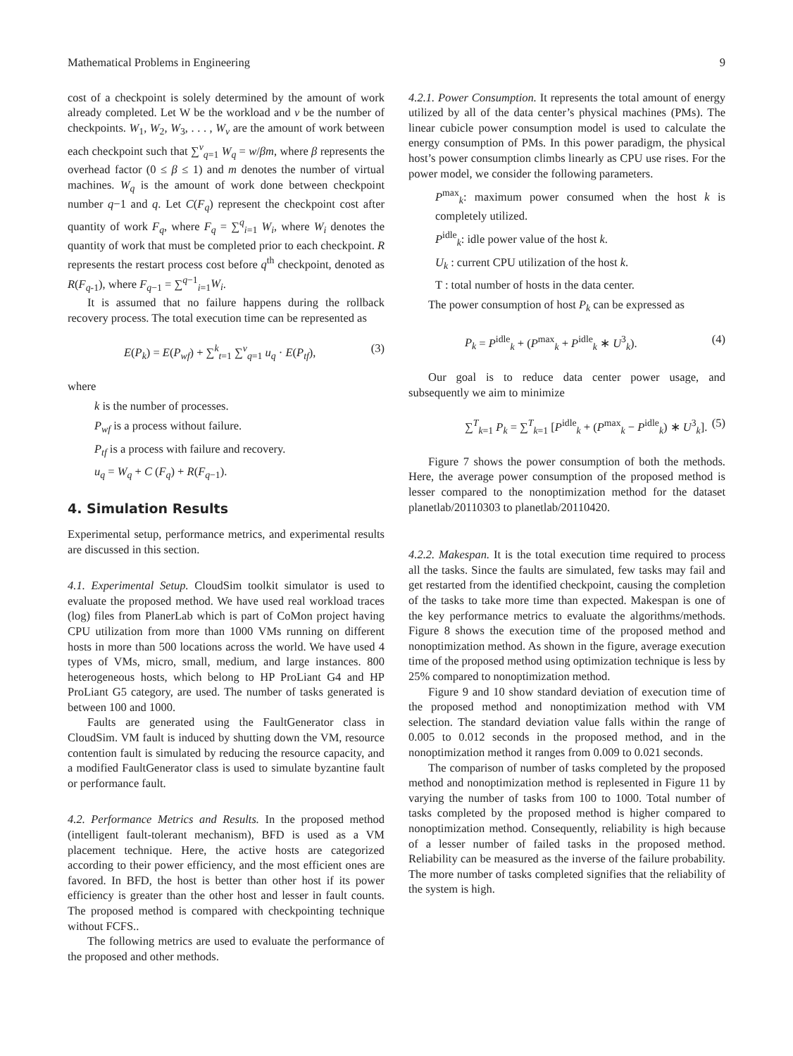Mathematical Problems in Engineering 9
cost of a checkpoint is solely determined by the amount of work already completed. Let W be the workload and v be the number of checkpoints. W<sub>1</sub>, W<sub>2</sub>, W<sub>3</sub>, . . . , W<sub>v</sub> are the amount of work between each checkpoint such that ∑<sup>v</sup><sub>q=1</sub> W<sub>q</sub> = w/βm, where β represents the overhead factor (0 ≤ β ≤ 1) and m denotes the number of virtual machines. W<sub>q</sub> is the amount of work done between checkpoint number q−1 and q. Let C(F<sub>q</sub>) represent the checkpoint cost after quantity of work F<sub>q</sub>, where F<sub>q</sub> = ∑<sup>q</sup><sub>i=1</sub> W<sub>i</sub>, where W<sub>i</sub> denotes the quantity of work that must be completed prior to each checkpoint. R represents the restart process cost before q<sup>th</sup> checkpoint, denoted as R(F<sub>q-1</sub>), where F<sub>q−1</sub> = ∑<sup>q−1</sup><sub>i=1</sub>W<sub>i</sub>.
It is assumed that no failure happens during the rollback recovery process. The total execution time can be represented as
E(P<sub>k</sub>) = E(P<sub>wf</sub>) + ∑<sup>k</sup><sub>t=1</sub> ∑<sup>v</sup><sub>q=1</sub> u<sub>q</sub> · E(P<sub>tf</sub>), (3)
where
k is the number of processes.
P<sub>wf</sub> is a process without failure.
P<sub>tf</sub> is a process with failure and recovery.
u<sub>q</sub> = W<sub>q</sub> + C (F<sub>q</sub>) + R(F<sub>q−1</sub>).
4. Simulation Results
Experimental setup, performance metrics, and experimental results are discussed in this section.
4.1. Experimental Setup. CloudSim toolkit simulator is used to evaluate the proposed method. We have used real workload traces (log) files from PlanerLab which is part of CoMon project having CPU utilization from more than 1000 VMs running on different hosts in more than 500 locations across the world. We have used 4 types of VMs, micro, small, medium, and large instances. 800 heterogeneous hosts, which belong to HP ProLiant G4 and HP ProLiant G5 category, are used. The number of tasks generated is between 100 and 1000.
Faults are generated using the FaultGenerator class in CloudSim. VM fault is induced by shutting down the VM, resource contention fault is simulated by reducing the resource capacity, and a modified FaultGenerator class is used to simulate byzantine fault or performance fault.
4.2. Performance Metrics and Results. In the proposed method (intelligent fault-tolerant mechanism), BFD is used as a VM placement technique. Here, the active hosts are categorized according to their power efficiency, and the most efficient ones are favored. In BFD, the host is better than other host if its power efficiency is greater than the other host and lesser in fault counts. The proposed method is compared with checkpointing technique without FCFS..
The following metrics are used to evaluate the performance of the proposed and other methods.
4.2.1. Power Consumption. It represents the total amount of energy utilized by all of the data center’s physical machines (PMs). The linear cubicle power consumption model is used to calculate the energy consumption of PMs. In this power paradigm, the physical host’s power consumption climbs linearly as CPU use rises. For the power model, we consider the following parameters.
P<sup>max</sup><sub>k</sub>: maximum power consumed when the host k is completely utilized.
P<sup>idle</sup><sub>k</sub>: idle power value of the host k.
U<sub>k</sub> : current CPU utilization of the host k.
T : total number of hosts in the data center.
The power consumption of host P<sub>k</sub> can be expressed as
P<sub>k</sub> = P<sup>idle</sup><sub>k</sub> + (P<sup>max</sup><sub>k</sub> + P<sup>idle</sup><sub>k</sub> ∗ U<sup>3</sup><sub>k</sub>). (4)
Our goal is to reduce data center power usage, and subsequently we aim to minimize
∑<sup>T</sup><sub>k=1</sub> P<sub>k</sub> = ∑<sup>T</sup><sub>k=1</sub> [P<sup>idle</sup><sub>k</sub> + (P<sup>max</sup><sub>k</sub> − P<sup>idle</sup><sub>k</sub>) ∗ U<sup>3</sup><sub>k</sub>]. (5)
Figure 7 shows the power consumption of both the methods. Here, the average power consumption of the proposed method is lesser compared to the nonoptimization method for the dataset planetlab/20110303 to planetlab/20110420.
4.2.2. Makespan. It is the total execution time required to process all the tasks. Since the faults are simulated, few tasks may fail and get restarted from the identified checkpoint, causing the completion of the tasks to take more time than expected. Makespan is one of the key performance metrics to evaluate the algorithms/methods. Figure 8 shows the execution time of the proposed method and nonoptimization method. As shown in the figure, average execution time of the proposed method using optimization technique is less by 25% compared to nonoptimization method.
Figure 9 and 10 show standard deviation of execution time of the proposed method and nonoptimization method with VM selection. The standard deviation value falls within the range of 0.005 to 0.012 seconds in the proposed method, and in the nonoptimization method it ranges from 0.009 to 0.021 seconds.
The comparison of number of tasks completed by the proposed method and nonoptimization method is replesented in Figure 11 by varying the number of tasks from 100 to 1000. Total number of tasks completed by the proposed method is higher compared to nonoptimization method. Consequently, reliability is high because of a lesser number of failed tasks in the proposed method. Reliability can be measured as the inverse of the failure probability. The more number of tasks completed signifies that the reliability of the system is high.